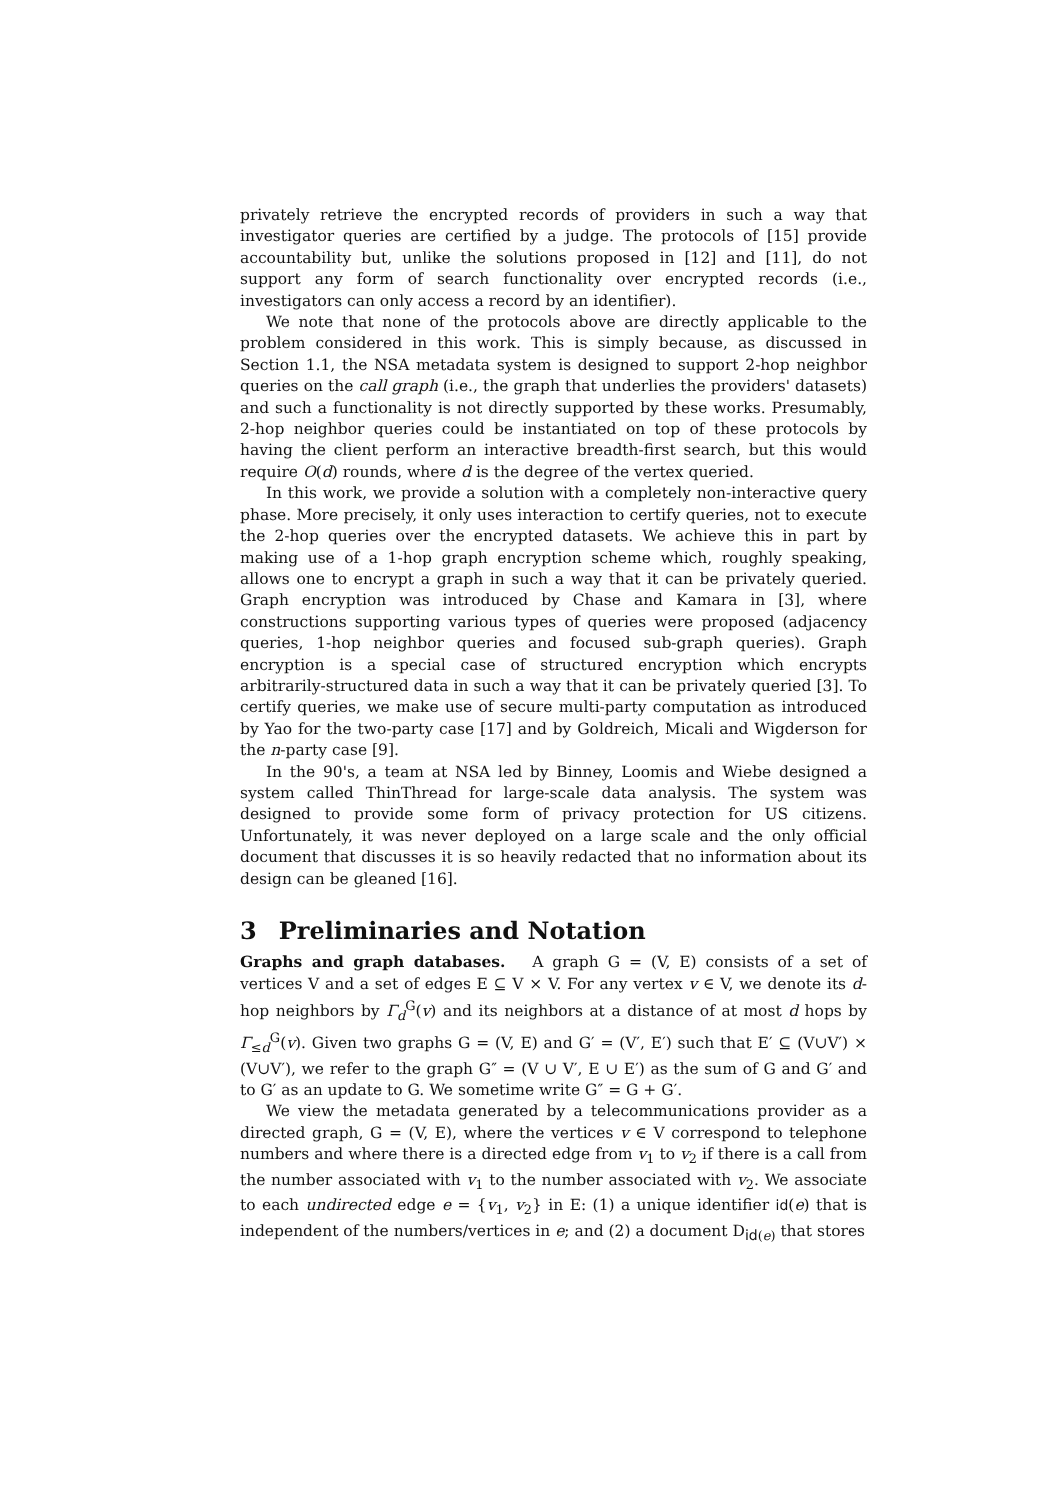privately retrieve the encrypted records of providers in such a way that investigator queries are certified by a judge. The protocols of [15] provide accountability but, unlike the solutions proposed in [12] and [11], do not support any form of search functionality over encrypted records (i.e., investigators can only access a record by an identifier).
We note that none of the protocols above are directly applicable to the problem considered in this work. This is simply because, as discussed in Section 1.1, the NSA metadata system is designed to support 2-hop neighbor queries on the call graph (i.e., the graph that underlies the providers' datasets) and such a functionality is not directly supported by these works. Presumably, 2-hop neighbor queries could be instantiated on top of these protocols by having the client perform an interactive breadth-first search, but this would require O(d) rounds, where d is the degree of the vertex queried.
In this work, we provide a solution with a completely non-interactive query phase. More precisely, it only uses interaction to certify queries, not to execute the 2-hop queries over the encrypted datasets. We achieve this in part by making use of a 1-hop graph encryption scheme which, roughly speaking, allows one to encrypt a graph in such a way that it can be privately queried. Graph encryption was introduced by Chase and Kamara in [3], where constructions supporting various types of queries were proposed (adjacency queries, 1-hop neighbor queries and focused sub-graph queries). Graph encryption is a special case of structured encryption which encrypts arbitrarily-structured data in such a way that it can be privately queried [3]. To certify queries, we make use of secure multi-party computation as introduced by Yao for the two-party case [17] and by Goldreich, Micali and Wigderson for the n-party case [9].
In the 90's, a team at NSA led by Binney, Loomis and Wiebe designed a system called ThinThread for large-scale data analysis. The system was designed to provide some form of privacy protection for US citizens. Unfortunately, it was never deployed on a large scale and the only official document that discusses it is so heavily redacted that no information about its design can be gleaned [16].
3 Preliminaries and Notation
Graphs and graph databases. A graph G = (V, E) consists of a set of vertices V and a set of edges E ⊆ V × V. For any vertex v ∈ V, we denote its d-hop neighbors by Γ<sub>d</sub><sup>G</sup>(v) and its neighbors at a distance of at most d hops by Γ<sub>≤d</sub><sup>G</sup>(v). Given two graphs G = (V, E) and G′ = (V′, E′) such that E′ ⊆ (V∪V′) × (V∪V′), we refer to the graph G″ = (V ∪ V′, E ∪ E′) as the sum of G and G′ and to G′ as an update to G. We sometime write G″ = G + G′.
We view the metadata generated by a telecommunications provider as a directed graph, G = (V, E), where the vertices v ∈ V correspond to telephone numbers and where there is a directed edge from v<sub>1</sub> to v<sub>2</sub> if there is a call from the number associated with v<sub>1</sub> to the number associated with v<sub>2</sub>. We associate to each undirected edge e = {v<sub>1</sub>, v<sub>2</sub>} in E: (1) a unique identifier id(e) that is independent of the numbers/vertices in e; and (2) a document D<sub>id(e)</sub> that stores